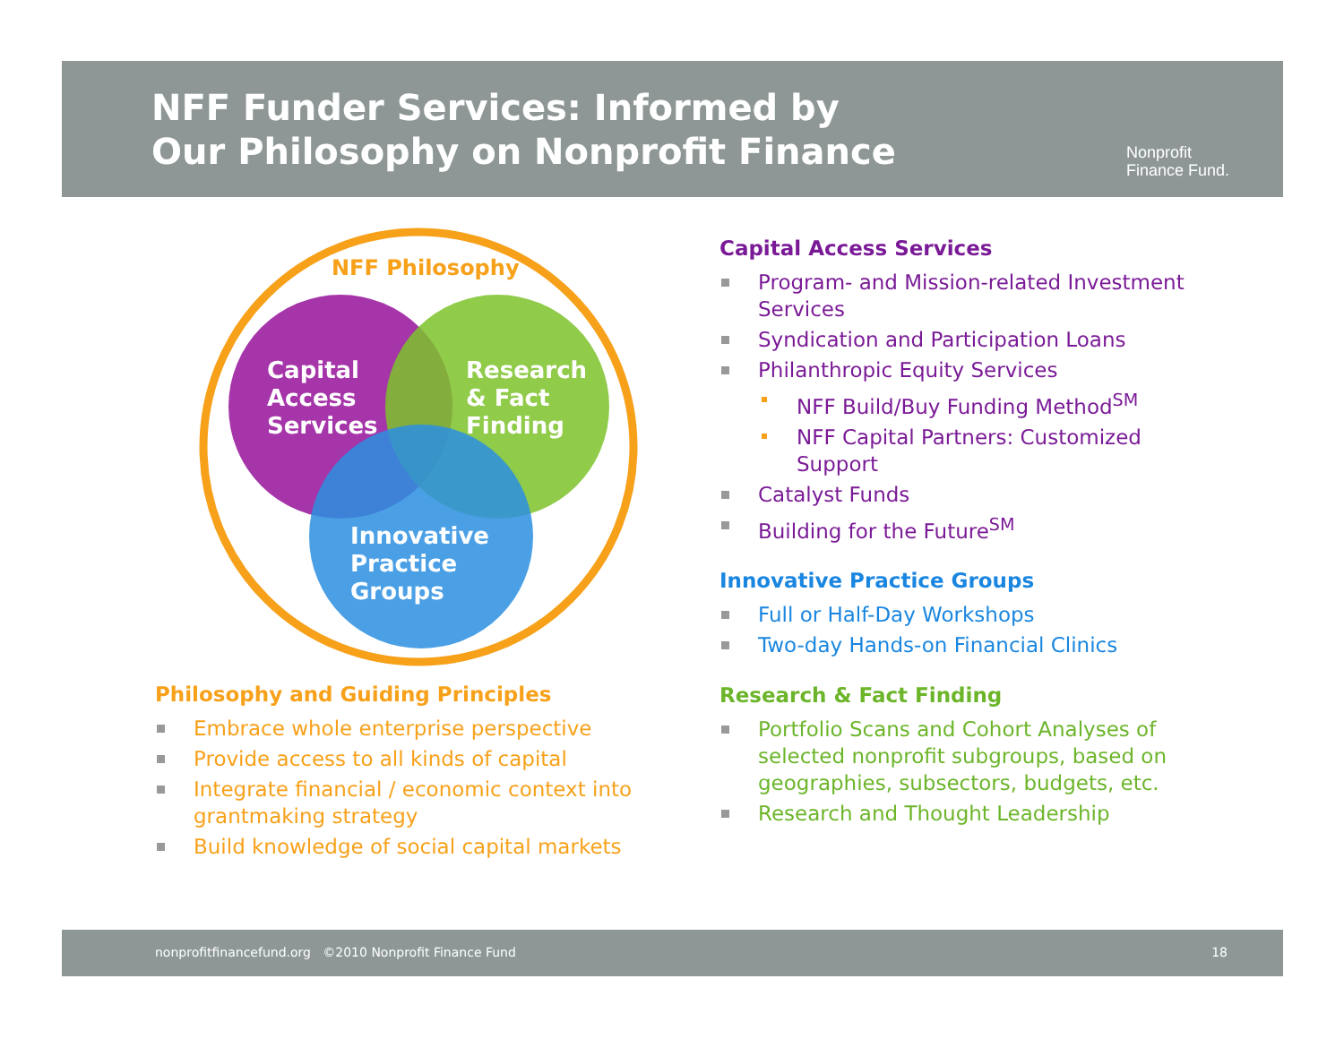NFF Funder Services: Informed by
Our Philosophy on Nonprofit Finance
Nonprofit
Finance Fund.
NFF Philosophy
Capital
Access
Services
Research
& Fact
Finding
Innovative
Practice
Groups
Philosophy and Guiding Principles
Embrace whole enterprise perspective
Provide access to all kinds of capital
Integrate financial / economic context into grantmaking strategy
Build knowledge of social capital markets
Capital Access Services
Program- and Mission-related Investment Services
Syndication and Participation Loans
Philanthropic Equity Services
NFF Build/Buy Funding Method<sup>SM</sup>
NFF Capital Partners: Customized Support
Catalyst Funds
Building for the Future<sup>SM</sup>
Innovative Practice Groups
Full or Half-Day Workshops
Two-day Hands-on Financial Clinics
Research & Fact Finding
Portfolio Scans and Cohort Analyses of selected nonprofit subgroups, based on geographies, subsectors, budgets, etc.
Research and Thought Leadership
nonprofitfinancefund.org ©2010 Nonprofit Finance Fund 18